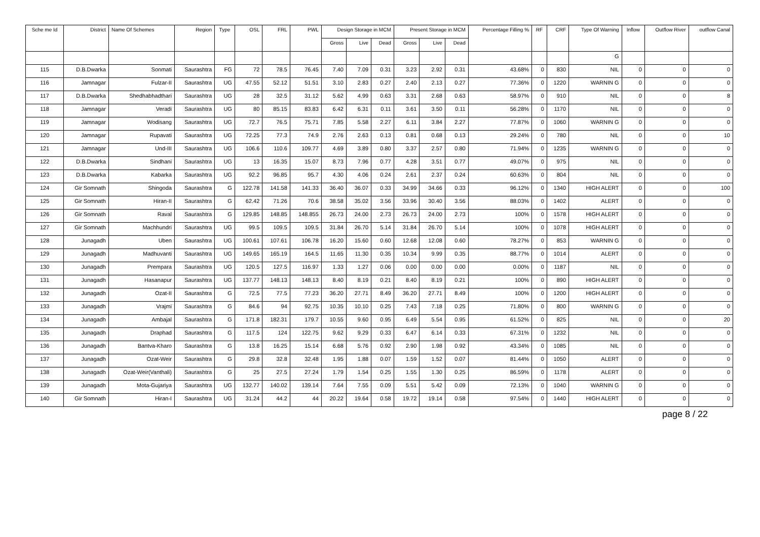| Sche me Id | District | Name Of Schemes | Region | Type | OSL | FRL | PWL | Design Storage in MCM | | | Present Storage in MCM | | | Percentage Filling % | RF | CRF | Type Of Warning | Inflow | Outflow River | outflow Canal |
| --- | --- | --- | --- | --- | --- | --- | --- | --- | --- | --- | --- | --- | --- | --- | --- | --- | --- | --- | --- | --- |
| | | | | | | | | Gross | Live | Dead | Gross | Live | Dead | | | | | | | |
| | | | | | | | | | | | | | | | | | G | | | |
| 115 | D.B.Dwarka | Sonmati | Saurashtra | FG | 72 | 78.5 | 76.45 | 7.40 | 7.09 | 0.31 | 3.23 | 2.92 | 0.31 | 43.68% | 0 | 830 | NIL | 0 | 0 | 0 |
| 116 | Jamnagar | Fulzar-II | Saurashtra | UG | 47.55 | 52.12 | 51.51 | 3.10 | 2.83 | 0.27 | 2.40 | 2.13 | 0.27 | 77.36% | 0 | 1220 | WARNIN G | 0 | 0 | 0 |
| 117 | D.B.Dwarka | Shedhabhadthari | Saurashtra | UG | 28 | 32.5 | 31.12 | 5.62 | 4.99 | 0.63 | 3.31 | 2.68 | 0.63 | 58.97% | 0 | 910 | NIL | 0 | 0 | 8 |
| 118 | Jamnagar | Veradi | Saurashtra | UG | 80 | 85.15 | 83.83 | 6.42 | 6.31 | 0.11 | 3.61 | 3.50 | 0.11 | 56.28% | 0 | 1170 | NIL | 0 | 0 | 0 |
| 119 | Jamnagar | Wodisang | Saurashtra | UG | 72.7 | 76.5 | 75.71 | 7.85 | 5.58 | 2.27 | 6.11 | 3.84 | 2.27 | 77.87% | 0 | 1060 | WARNIN G | 0 | 0 | 0 |
| 120 | Jamnagar | Rupavati | Saurashtra | UG | 72.25 | 77.3 | 74.9 | 2.76 | 2.63 | 0.13 | 0.81 | 0.68 | 0.13 | 29.24% | 0 | 780 | NIL | 0 | 0 | 10 |
| 121 | Jamnagar | Und-III | Saurashtra | UG | 106.6 | 110.6 | 109.77 | 4.69 | 3.89 | 0.80 | 3.37 | 2.57 | 0.80 | 71.94% | 0 | 1235 | WARNIN G | 0 | 0 | 0 |
| 122 | D.B.Dwarka | Sindhani | Saurashtra | UG | 13 | 16.35 | 15.07 | 8.73 | 7.96 | 0.77 | 4.28 | 3.51 | 0.77 | 49.07% | 0 | 975 | NIL | 0 | 0 | 0 |
| 123 | D.B.Dwarka | Kabarka | Saurashtra | UG | 92.2 | 96.85 | 95.7 | 4.30 | 4.06 | 0.24 | 2.61 | 2.37 | 0.24 | 60.63% | 0 | 804 | NIL | 0 | 0 | 0 |
| 124 | Gir Somnath | Shingoda | Saurashtra | G | 122.78 | 141.58 | 141.33 | 36.40 | 36.07 | 0.33 | 34.99 | 34.66 | 0.33 | 96.12% | 0 | 1340 | HIGH ALERT | 0 | 0 | 100 |
| 125 | Gir Somnath | Hiran-II | Saurashtra | G | 62.42 | 71.26 | 70.6 | 38.58 | 35.02 | 3.56 | 33.96 | 30.40 | 3.56 | 88.03% | 0 | 1402 | ALERT | 0 | 0 | 0 |
| 126 | Gir Somnath | Raval | Saurashtra | G | 129.85 | 148.85 | 148.855 | 26.73 | 24.00 | 2.73 | 26.73 | 24.00 | 2.73 | 100% | 0 | 1578 | HIGH ALERT | 0 | 0 | 0 |
| 127 | Gir Somnath | Machhundri | Saurashtra | UG | 99.5 | 109.5 | 109.5 | 31.84 | 26.70 | 5.14 | 31.84 | 26.70 | 5.14 | 100% | 0 | 1078 | HIGH ALERT | 0 | 0 | 0 |
| 128 | Junagadh | Uben | Saurashtra | UG | 100.61 | 107.61 | 106.78 | 16.20 | 15.60 | 0.60 | 12.68 | 12.08 | 0.60 | 78.27% | 0 | 853 | WARNIN G | 0 | 0 | 0 |
| 129 | Junagadh | Madhuvanti | Saurashtra | UG | 149.65 | 165.19 | 164.5 | 11.65 | 11.30 | 0.35 | 10.34 | 9.99 | 0.35 | 88.77% | 0 | 1014 | ALERT | 0 | 0 | 0 |
| 130 | Junagadh | Prempara | Saurashtra | UG | 120.5 | 127.5 | 116.97 | 1.33 | 1.27 | 0.06 | 0.00 | 0.00 | 0.00 | 0.00% | 0 | 1187 | NIL | 0 | 0 | 0 |
| 131 | Junagadh | Hasanapur | Saurashtra | UG | 137.77 | 148.13 | 148.13 | 8.40 | 8.19 | 0.21 | 8.40 | 8.19 | 0.21 | 100% | 0 | 890 | HIGH ALERT | 0 | 0 | 0 |
| 132 | Junagadh | Ozat-II | Saurashtra | G | 72.5 | 77.5 | 77.23 | 36.20 | 27.71 | 8.49 | 36.20 | 27.71 | 8.49 | 100% | 0 | 1200 | HIGH ALERT | 0 | 0 | 0 |
| 133 | Junagadh | Vrajmi | Saurashtra | G | 84.6 | 94 | 92.75 | 10.35 | 10.10 | 0.25 | 7.43 | 7.18 | 0.25 | 71.80% | 0 | 800 | WARNIN G | 0 | 0 | 0 |
| 134 | Junagadh | Ambajal | Saurashtra | G | 171.8 | 182.31 | 179.7 | 10.55 | 9.60 | 0.95 | 6.49 | 5.54 | 0.95 | 61.52% | 0 | 825 | NIL | 0 | 0 | 20 |
| 135 | Junagadh | Draphad | Saurashtra | G | 117.5 | 124 | 122.75 | 9.62 | 9.29 | 0.33 | 6.47 | 6.14 | 0.33 | 67.31% | 0 | 1232 | NIL | 0 | 0 | 0 |
| 136 | Junagadh | Bantva-Kharo | Saurashtra | G | 13.8 | 16.25 | 15.14 | 6.68 | 5.76 | 0.92 | 2.90 | 1.98 | 0.92 | 43.34% | 0 | 1085 | NIL | 0 | 0 | 0 |
| 137 | Junagadh | Ozat-Weir | Saurashtra | G | 29.8 | 32.8 | 32.48 | 1.95 | 1.88 | 0.07 | 1.59 | 1.52 | 0.07 | 81.44% | 0 | 1050 | ALERT | 0 | 0 | 0 |
| 138 | Junagadh | Ozat-Weir(Vanthali) | Saurashtra | G | 25 | 27.5 | 27.24 | 1.79 | 1.54 | 0.25 | 1.55 | 1.30 | 0.25 | 86.59% | 0 | 1178 | ALERT | 0 | 0 | 0 |
| 139 | Junagadh | Mota-Gujariya | Saurashtra | UG | 132.77 | 140.02 | 139.14 | 7.64 | 7.55 | 0.09 | 5.51 | 5.42 | 0.09 | 72.13% | 0 | 1040 | WARNIN G | 0 | 0 | 0 |
| 140 | Gir Somnath | Hiran-I | Saurashtra | UG | 31.24 | 44.2 | 44 | 20.22 | 19.64 | 0.58 | 19.72 | 19.14 | 0.58 | 97.54% | 0 | 1440 | HIGH ALERT | 0 | 0 | 0 |
page 8 / 22